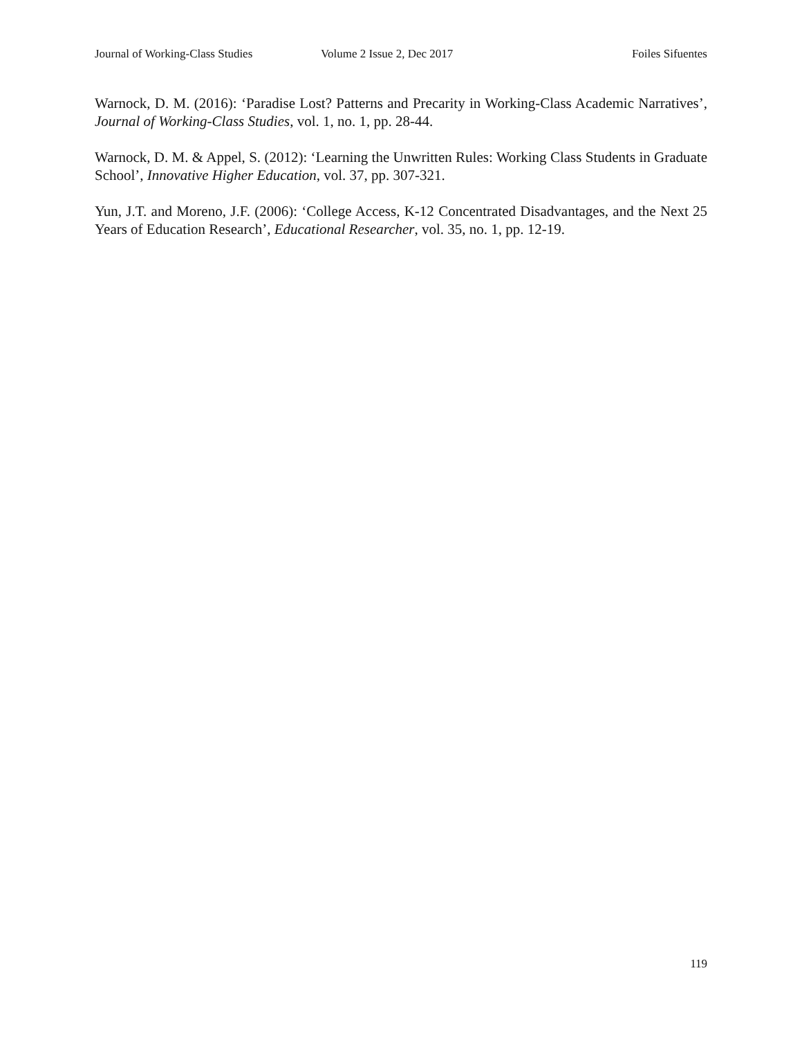Journal of Working-Class Studies Volume 2 Issue 2, Dec 2017 Foiles Sifuentes
Warnock, D. M. (2016): ‘Paradise Lost? Patterns and Precarity in Working-Class Academic Narratives’, Journal of Working-Class Studies, vol. 1, no. 1, pp. 28-44.
Warnock, D. M. & Appel, S. (2012): ‘Learning the Unwritten Rules: Working Class Students in Graduate School’, Innovative Higher Education, vol. 37, pp. 307-321.
Yun, J.T. and Moreno, J.F. (2006): ‘College Access, K-12 Concentrated Disadvantages, and the Next 25 Years of Education Research’, Educational Researcher, vol. 35, no. 1, pp. 12-19.
119